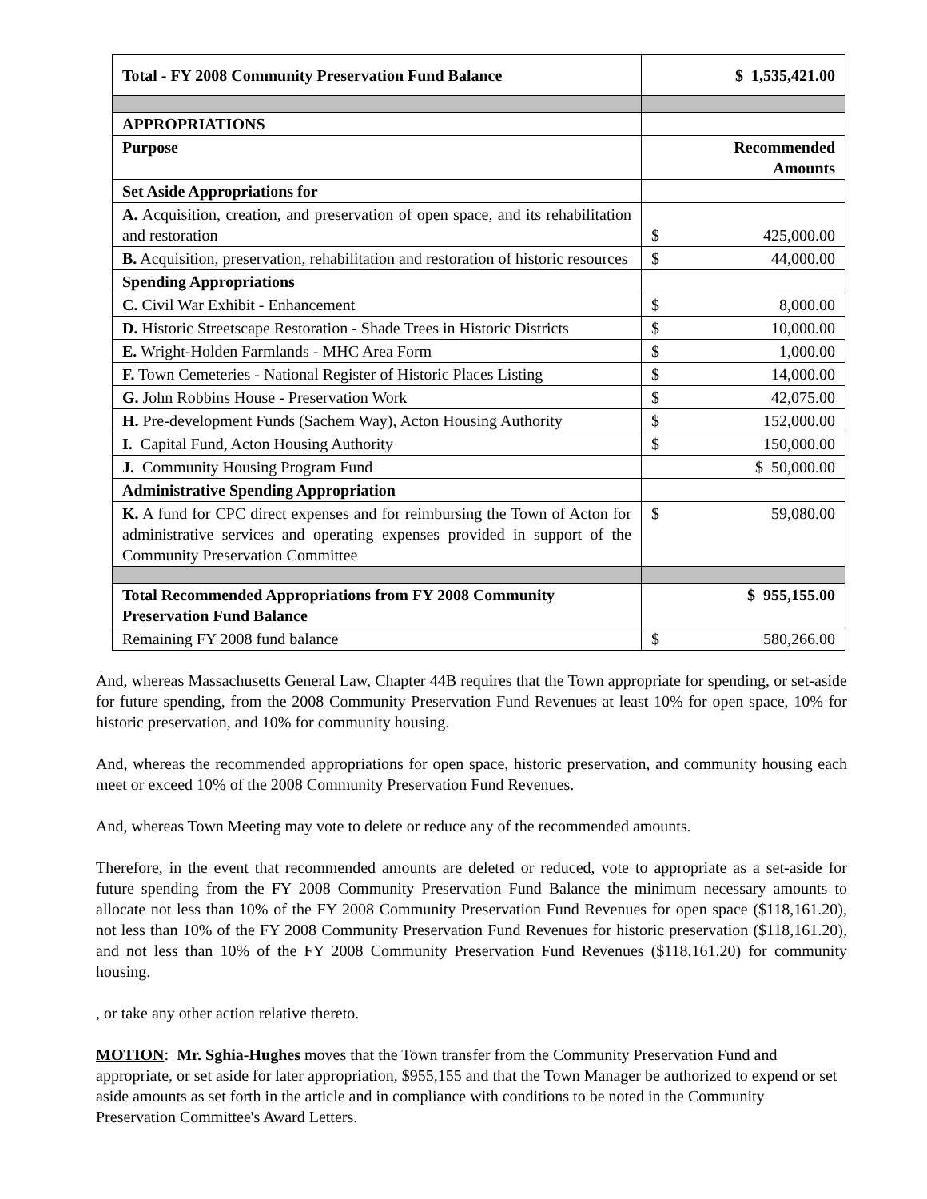| Total - FY 2008 Community Preservation Fund Balance | $ 1,535,421.00 |
| APPROPRIATIONS | |
| Purpose | Recommended Amounts |
| Set Aside Appropriations for | |
| A. Acquisition, creation, and preservation of open space, and its rehabilitation and restoration | $ 425,000.00 |
| B. Acquisition, preservation, rehabilitation and restoration of historic resources | $ 44,000.00 |
| Spending Appropriations | |
| C. Civil War Exhibit - Enhancement | $ 8,000.00 |
| D. Historic Streetscape Restoration - Shade Trees in Historic Districts | $ 10,000.00 |
| E. Wright-Holden Farmlands - MHC Area Form | $ 1,000.00 |
| F. Town Cemeteries - National Register of Historic Places Listing | $ 14,000.00 |
| G. John Robbins House - Preservation Work | $ 42,075.00 |
| H. Pre-development Funds (Sachem Way), Acton Housing Authority | $ 152,000.00 |
| I. Capital Fund, Acton Housing Authority | $ 150,000.00 |
| J. Community Housing Program Fund | $ 50,000.00 |
| Administrative Spending Appropriation | |
| K. A fund for CPC direct expenses and for reimbursing the Town of Acton for administrative services and operating expenses provided in support of the Community Preservation Committee | $ 59,080.00 |
| Total Recommended Appropriations from FY 2008 Community Preservation Fund Balance | $ 955,155.00 |
| Remaining FY 2008 fund balance | $ 580,266.00 |
And, whereas Massachusetts General Law, Chapter 44B requires that the Town appropriate for spending, or set-aside for future spending, from the 2008 Community Preservation Fund Revenues at least 10% for open space, 10% for historic preservation, and 10% for community housing.
And, whereas the recommended appropriations for open space, historic preservation, and community housing each meet or exceed 10% of the 2008 Community Preservation Fund Revenues.
And, whereas Town Meeting may vote to delete or reduce any of the recommended amounts.
Therefore, in the event that recommended amounts are deleted or reduced, vote to appropriate as a set-aside for future spending from the FY 2008 Community Preservation Fund Balance the minimum necessary amounts to allocate not less than 10% of the FY 2008 Community Preservation Fund Revenues for open space ($118,161.20), not less than 10% of the FY 2008 Community Preservation Fund Revenues for historic preservation ($118,161.20), and not less than 10% of the FY 2008 Community Preservation Fund Revenues ($118,161.20) for community housing.
, or take any other action relative thereto.
MOTION: Mr. Sghia-Hughes moves that the Town transfer from the Community Preservation Fund and appropriate, or set aside for later appropriation, $955,155 and that the Town Manager be authorized to expend or set aside amounts as set forth in the article and in compliance with conditions to be noted in the Community Preservation Committee's Award Letters.